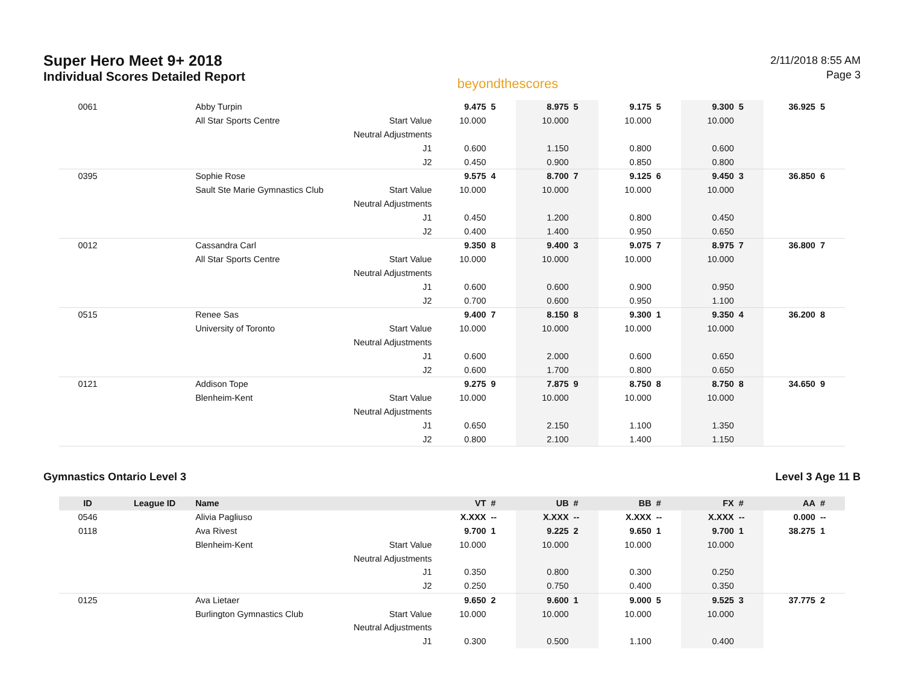Super Hero Meet 9+ 2018
Individual Scores Detailed Report
beyondthescores
2/11/2018 8:55 AM
Page 3
| 0061 | | Abby Turpin | | 9.475 | 5 | 8.975 | 5 | 9.175 | 5 | 9.300 | 5 | 36.925 | 5 |
| | | All Star Sports Centre | Start Value | 10.000 | | 10.000 | | 10.000 | | 10.000 | | | |
| | | | Neutral Adjustments | | | | | | | | | | |
| | | | J1 | 0.600 | | 1.150 | | 0.800 | | 0.600 | | | |
| | | | J2 | 0.450 | | 0.900 | | 0.850 | | 0.800 | | | |
| 0395 | | Sophie Rose | | 9.575 | 4 | 8.700 | 7 | 9.125 | 6 | 9.450 | 3 | 36.850 | 6 |
| | | Sault Ste Marie Gymnastics Club | Start Value | 10.000 | | 10.000 | | 10.000 | | 10.000 | | | |
| | | | Neutral Adjustments | | | | | | | | | | |
| | | | J1 | 0.450 | | 1.200 | | 0.800 | | 0.450 | | | |
| | | | J2 | 0.400 | | 1.400 | | 0.950 | | 0.650 | | | |
| 0012 | | Cassandra Carl | | 9.350 | 8 | 9.400 | 3 | 9.075 | 7 | 8.975 | 7 | 36.800 | 7 |
| | | All Star Sports Centre | Start Value | 10.000 | | 10.000 | | 10.000 | | 10.000 | | | |
| | | | Neutral Adjustments | | | | | | | | | | |
| | | | J1 | 0.600 | | 0.600 | | 0.900 | | 0.950 | | | |
| | | | J2 | 0.700 | | 0.600 | | 0.950 | | 1.100 | | | |
| 0515 | | Renee Sas | | 9.400 | 7 | 8.150 | 8 | 9.300 | 1 | 9.350 | 4 | 36.200 | 8 |
| | | University of Toronto | Start Value | 10.000 | | 10.000 | | 10.000 | | 10.000 | | | |
| | | | Neutral Adjustments | | | | | | | | | | |
| | | | J1 | 0.600 | | 2.000 | | 0.600 | | 0.650 | | | |
| | | | J2 | 0.600 | | 1.700 | | 0.800 | | 0.650 | | | |
| 0121 | | Addison Tope | | 9.275 | 9 | 7.875 | 9 | 8.750 | 8 | 8.750 | 8 | 34.650 | 9 |
| | | Blenheim-Kent | Start Value | 10.000 | | 10.000 | | 10.000 | | 10.000 | | | |
| | | | Neutral Adjustments | | | | | | | | | | |
| | | | J1 | 0.650 | | 2.150 | | 1.100 | | 1.350 | | | |
| | | | J2 | 0.800 | | 2.100 | | 1.400 | | 1.150 | | | |
Gymnastics Ontario Level 3 Level 3 Age 11 B
| ID | League ID | Name | | VT | # | UB | # | BB | # | FX | # | AA | # |
| --- | --- | --- | --- | --- | --- | --- | --- | --- | --- | --- | --- | --- | --- |
| 0546 | | Alivia Pagliuso | | X.XXX | -- | X.XXX | -- | X.XXX | -- | X.XXX | -- | 0.000 | -- |
| 0118 | | Ava Rivest | | 9.700 | 1 | 9.225 | 2 | 9.650 | 1 | 9.700 | 1 | 38.275 | 1 |
| | | Blenheim-Kent | Start Value | 10.000 | | 10.000 | | 10.000 | | 10.000 | | | |
| | | | Neutral Adjustments | | | | | | | | | | |
| | | | J1 | 0.350 | | 0.800 | | 0.300 | | 0.250 | | | |
| | | | J2 | 0.250 | | 0.750 | | 0.400 | | 0.350 | | | |
| 0125 | | Ava Lietaer | | 9.650 | 2 | 9.600 | 1 | 9.000 | 5 | 9.525 | 3 | 37.775 | 2 |
| | | Burlington Gymnastics Club | Start Value | 10.000 | | 10.000 | | 10.000 | | 10.000 | | | |
| | | | Neutral Adjustments | | | | | | | | | | |
| | | | J1 | 0.300 | | 0.500 | | 1.100 | | 0.400 | | | |